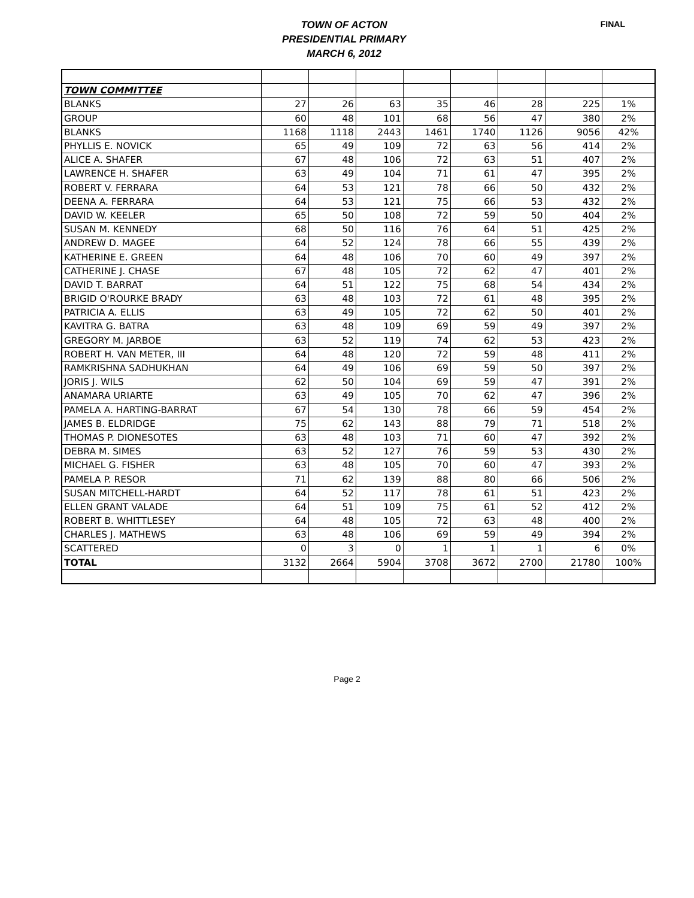TOWN OF ACTON
PRESIDENTIAL PRIMARY
MARCH 6, 2012
FINAL
| TOWN COMMITTEE | | | | | | | | |
| BLANKS | 27 | 26 | 63 | 35 | 46 | 28 | 225 | 1% |
| GROUP | 60 | 48 | 101 | 68 | 56 | 47 | 380 | 2% |
| BLANKS | 1168 | 1118 | 2443 | 1461 | 1740 | 1126 | 9056 | 42% |
| PHYLLIS E. NOVICK | 65 | 49 | 109 | 72 | 63 | 56 | 414 | 2% |
| ALICE A. SHAFER | 67 | 48 | 106 | 72 | 63 | 51 | 407 | 2% |
| LAWRENCE H. SHAFER | 63 | 49 | 104 | 71 | 61 | 47 | 395 | 2% |
| ROBERT V. FERRARA | 64 | 53 | 121 | 78 | 66 | 50 | 432 | 2% |
| DEENA A. FERRARA | 64 | 53 | 121 | 75 | 66 | 53 | 432 | 2% |
| DAVID W. KEELER | 65 | 50 | 108 | 72 | 59 | 50 | 404 | 2% |
| SUSAN M. KENNEDY | 68 | 50 | 116 | 76 | 64 | 51 | 425 | 2% |
| ANDREW D. MAGEE | 64 | 52 | 124 | 78 | 66 | 55 | 439 | 2% |
| KATHERINE E. GREEN | 64 | 48 | 106 | 70 | 60 | 49 | 397 | 2% |
| CATHERINE J. CHASE | 67 | 48 | 105 | 72 | 62 | 47 | 401 | 2% |
| DAVID T. BARRAT | 64 | 51 | 122 | 75 | 68 | 54 | 434 | 2% |
| BRIGID O'ROURKE BRADY | 63 | 48 | 103 | 72 | 61 | 48 | 395 | 2% |
| PATRICIA A. ELLIS | 63 | 49 | 105 | 72 | 62 | 50 | 401 | 2% |
| KAVITRA G. BATRA | 63 | 48 | 109 | 69 | 59 | 49 | 397 | 2% |
| GREGORY M. JARBOE | 63 | 52 | 119 | 74 | 62 | 53 | 423 | 2% |
| ROBERT H. VAN METER, III | 64 | 48 | 120 | 72 | 59 | 48 | 411 | 2% |
| RAMKRISHNA SADHUKHAN | 64 | 49 | 106 | 69 | 59 | 50 | 397 | 2% |
| JORIS J. WILS | 62 | 50 | 104 | 69 | 59 | 47 | 391 | 2% |
| ANAMARA URIARTE | 63 | 49 | 105 | 70 | 62 | 47 | 396 | 2% |
| PAMELA A. HARTING-BARRAT | 67 | 54 | 130 | 78 | 66 | 59 | 454 | 2% |
| JAMES B. ELDRIDGE | 75 | 62 | 143 | 88 | 79 | 71 | 518 | 2% |
| THOMAS P. DIONESOTES | 63 | 48 | 103 | 71 | 60 | 47 | 392 | 2% |
| DEBRA M. SIMES | 63 | 52 | 127 | 76 | 59 | 53 | 430 | 2% |
| MICHAEL G. FISHER | 63 | 48 | 105 | 70 | 60 | 47 | 393 | 2% |
| PAMELA P. RESOR | 71 | 62 | 139 | 88 | 80 | 66 | 506 | 2% |
| SUSAN MITCHELL-HARDT | 64 | 52 | 117 | 78 | 61 | 51 | 423 | 2% |
| ELLEN GRANT VALADE | 64 | 51 | 109 | 75 | 61 | 52 | 412 | 2% |
| ROBERT B. WHITTLESEY | 64 | 48 | 105 | 72 | 63 | 48 | 400 | 2% |
| CHARLES J. MATHEWS | 63 | 48 | 106 | 69 | 59 | 49 | 394 | 2% |
| SCATTERED | 0 | 3 | 0 | 1 | 1 | 1 | 6 | 0% |
| TOTAL | 3132 | 2664 | 5904 | 3708 | 3672 | 2700 | 21780 | 100% |
Page 2